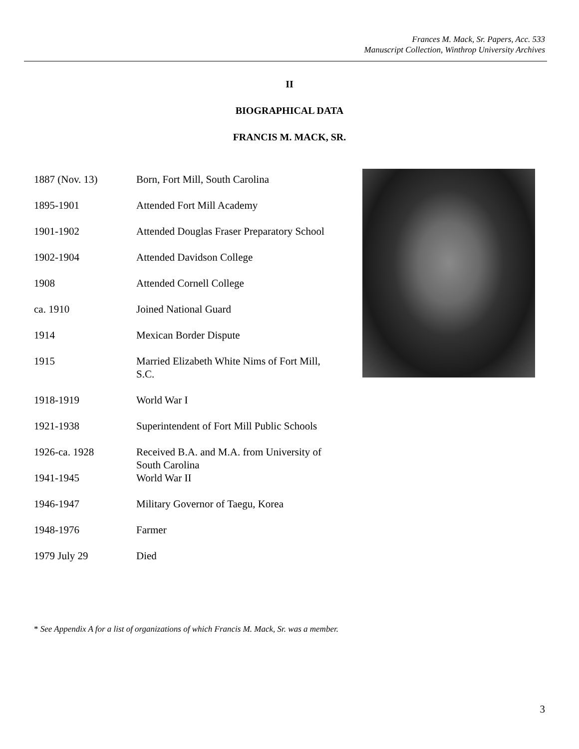Frances M. Mack, Sr. Papers, Acc. 533
Manuscript Collection, Winthrop University Archives
II
BIOGRAPHICAL DATA
FRANCIS M. MACK, SR.
| 1887 (Nov. 13) | Born, Fort Mill, South Carolina |
| 1895-1901 | Attended Fort Mill Academy |
| 1901-1902 | Attended Douglas Fraser Preparatory School |
| 1902-1904 | Attended Davidson College |
| 1908 | Attended Cornell College |
| ca. 1910 | Joined National Guard |
| 1914 | Mexican Border Dispute |
| 1915 | Married Elizabeth White Nims of Fort Mill, S.C. |
| 1918-1919 | World War I |
| 1921-1938 | Superintendent of Fort Mill Public Schools |
| 1926-ca. 1928 | Received B.A. and M.A. from University of South Carolina |
| 1941-1945 | World War II |
| 1946-1947 | Military Governor of Taegu, Korea |
| 1948-1976 | Farmer |
| 1979 July 29 | Died |
* See Appendix A for a list of organizations of which Francis M. Mack, Sr. was a member.
3